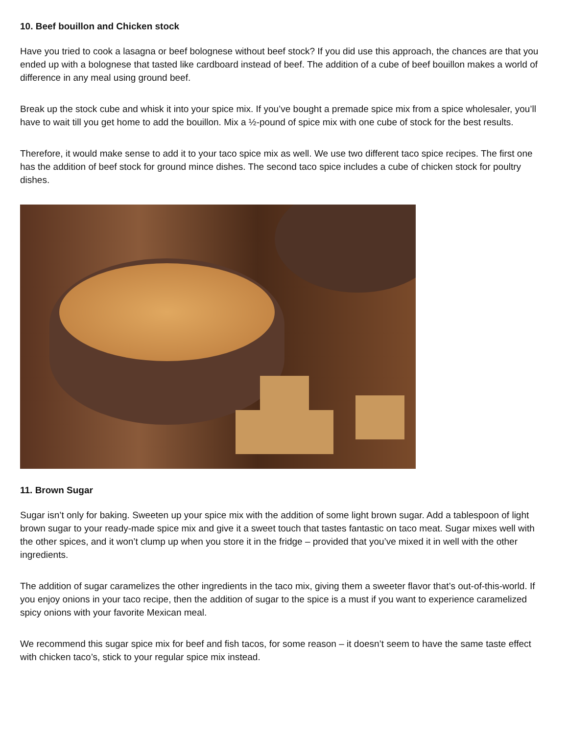10. Beef bouillon and Chicken stock
Have you tried to cook a lasagna or beef bolognese without beef stock? If you did use this approach, the chances are that you ended up with a bolognese that tasted like cardboard instead of beef. The addition of a cube of beef bouillon makes a world of difference in any meal using ground beef.
Break up the stock cube and whisk it into your spice mix. If you’ve bought a premade spice mix from a spice wholesaler, you’ll have to wait till you get home to add the bouillon. Mix a ½-pound of spice mix with one cube of stock for the best results.
Therefore, it would make sense to add it to your taco spice mix as well. We use two different taco spice recipes. The first one has the addition of beef stock for ground mince dishes. The second taco spice includes a cube of chicken stock for poultry dishes.
11. Brown Sugar
Sugar isn’t only for baking. Sweeten up your spice mix with the addition of some light brown sugar. Add a tablespoon of light brown sugar to your ready-made spice mix and give it a sweet touch that tastes fantastic on taco meat. Sugar mixes well with the other spices, and it won’t clump up when you store it in the fridge – provided that you’ve mixed it in well with the other ingredients.
The addition of sugar caramelizes the other ingredients in the taco mix, giving them a sweeter flavor that’s out-of-this-world. If you enjoy onions in your taco recipe, then the addition of sugar to the spice is a must if you want to experience caramelized spicy onions with your favorite Mexican meal.
We recommend this sugar spice mix for beef and fish tacos, for some reason – it doesn’t seem to have the same taste effect with chicken taco’s, stick to your regular spice mix instead.